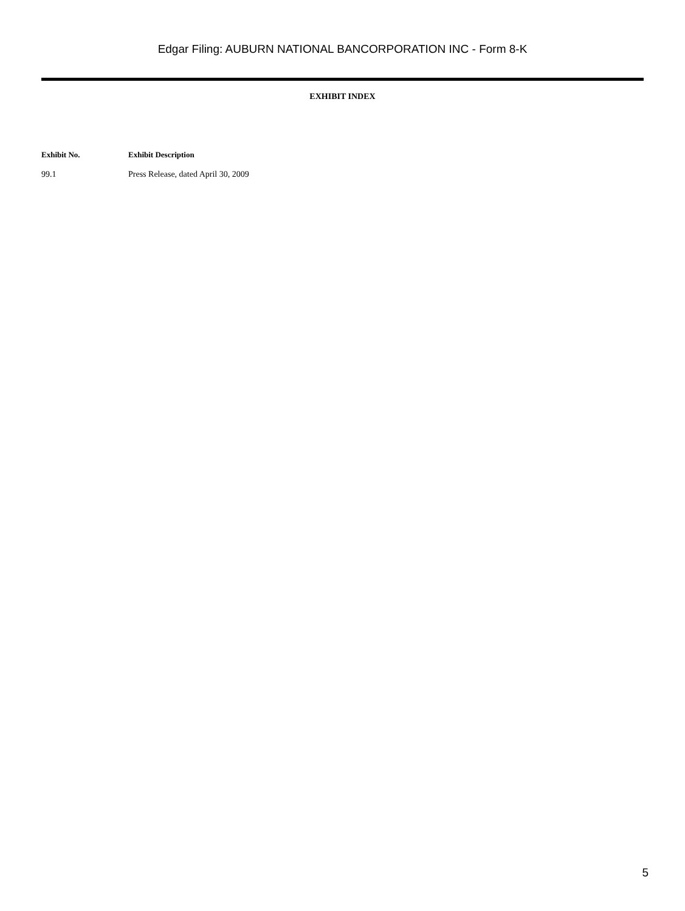Edgar Filing: AUBURN NATIONAL BANCORPORATION INC - Form 8-K
EXHIBIT INDEX
| Exhibit No. | Exhibit Description |
| --- | --- |
| 99.1 | Press Release, dated April 30, 2009 |
5